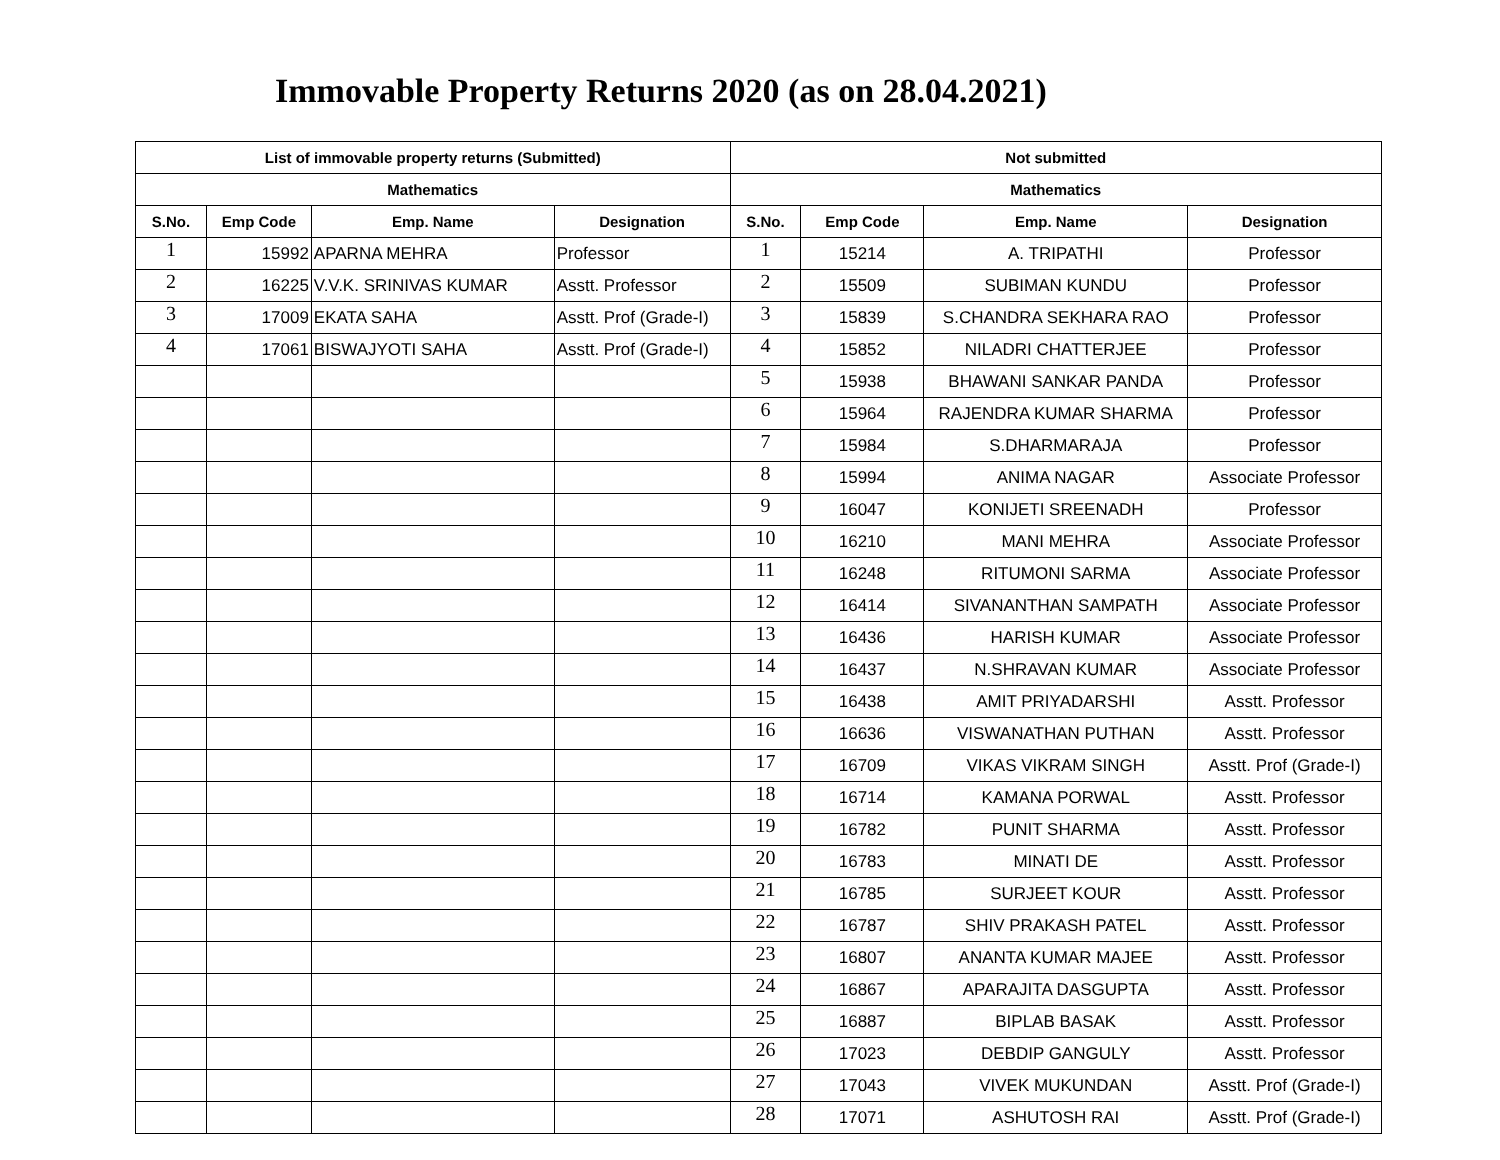Immovable Property Returns 2020 (as on 28.04.2021)
| List of immovable property returns (Submitted) | | | | Not submitted | | | |
| --- | --- | --- | --- | --- | --- | --- | --- |
| Mathematics | | | | Mathematics | | | |
| S.No. | Emp Code | Emp. Name | Designation | S.No. | Emp Code | Emp. Name | Designation |
| 1 | 15992 | APARNA MEHRA | Professor | 1 | 15214 | A. TRIPATHI | Professor |
| 2 | 16225 | V.V.K. SRINIVAS KUMAR | Asstt. Professor | 2 | 15509 | SUBIMAN KUNDU | Professor |
| 3 | 17009 | EKATA SAHA | Asstt. Prof (Grade-I) | 3 | 15839 | S.CHANDRA SEKHARA RAO | Professor |
| 4 | 17061 | BISWAJYOTI SAHA | Asstt. Prof (Grade-I) | 4 | 15852 | NILADRI CHATTERJEE | Professor |
| | | | | 5 | 15938 | BHAWANI SANKAR PANDA | Professor |
| | | | | 6 | 15964 | RAJENDRA KUMAR SHARMA | Professor |
| | | | | 7 | 15984 | S.DHARMARAJA | Professor |
| | | | | 8 | 15994 | ANIMA NAGAR | Associate Professor |
| | | | | 9 | 16047 | KONIJETI SREENADH | Professor |
| | | | | 10 | 16210 | MANI MEHRA | Associate Professor |
| | | | | 11 | 16248 | RITUMONI SARMA | Associate Professor |
| | | | | 12 | 16414 | SIVANANTHAN SAMPATH | Associate Professor |
| | | | | 13 | 16436 | HARISH KUMAR | Associate Professor |
| | | | | 14 | 16437 | N.SHRAVAN KUMAR | Associate Professor |
| | | | | 15 | 16438 | AMIT PRIYADARSHI | Asstt. Professor |
| | | | | 16 | 16636 | VISWANATHAN PUTHAN | Asstt. Professor |
| | | | | 17 | 16709 | VIKAS VIKRAM SINGH | Asstt. Prof (Grade-I) |
| | | | | 18 | 16714 | KAMANA PORWAL | Asstt. Professor |
| | | | | 19 | 16782 | PUNIT SHARMA | Asstt. Professor |
| | | | | 20 | 16783 | MINATI DE | Asstt. Professor |
| | | | | 21 | 16785 | SURJEET KOUR | Asstt. Professor |
| | | | | 22 | 16787 | SHIV PRAKASH PATEL | Asstt. Professor |
| | | | | 23 | 16807 | ANANTA KUMAR MAJEE | Asstt. Professor |
| | | | | 24 | 16867 | APARAJITA DASGUPTA | Asstt. Professor |
| | | | | 25 | 16887 | BIPLAB BASAK | Asstt. Professor |
| | | | | 26 | 17023 | DEBDIP GANGULY | Asstt. Professor |
| | | | | 27 | 17043 | VIVEK MUKUNDAN | Asstt. Prof (Grade-I) |
| | | | | 28 | 17071 | ASHUTOSH RAI | Asstt. Prof (Grade-I) |